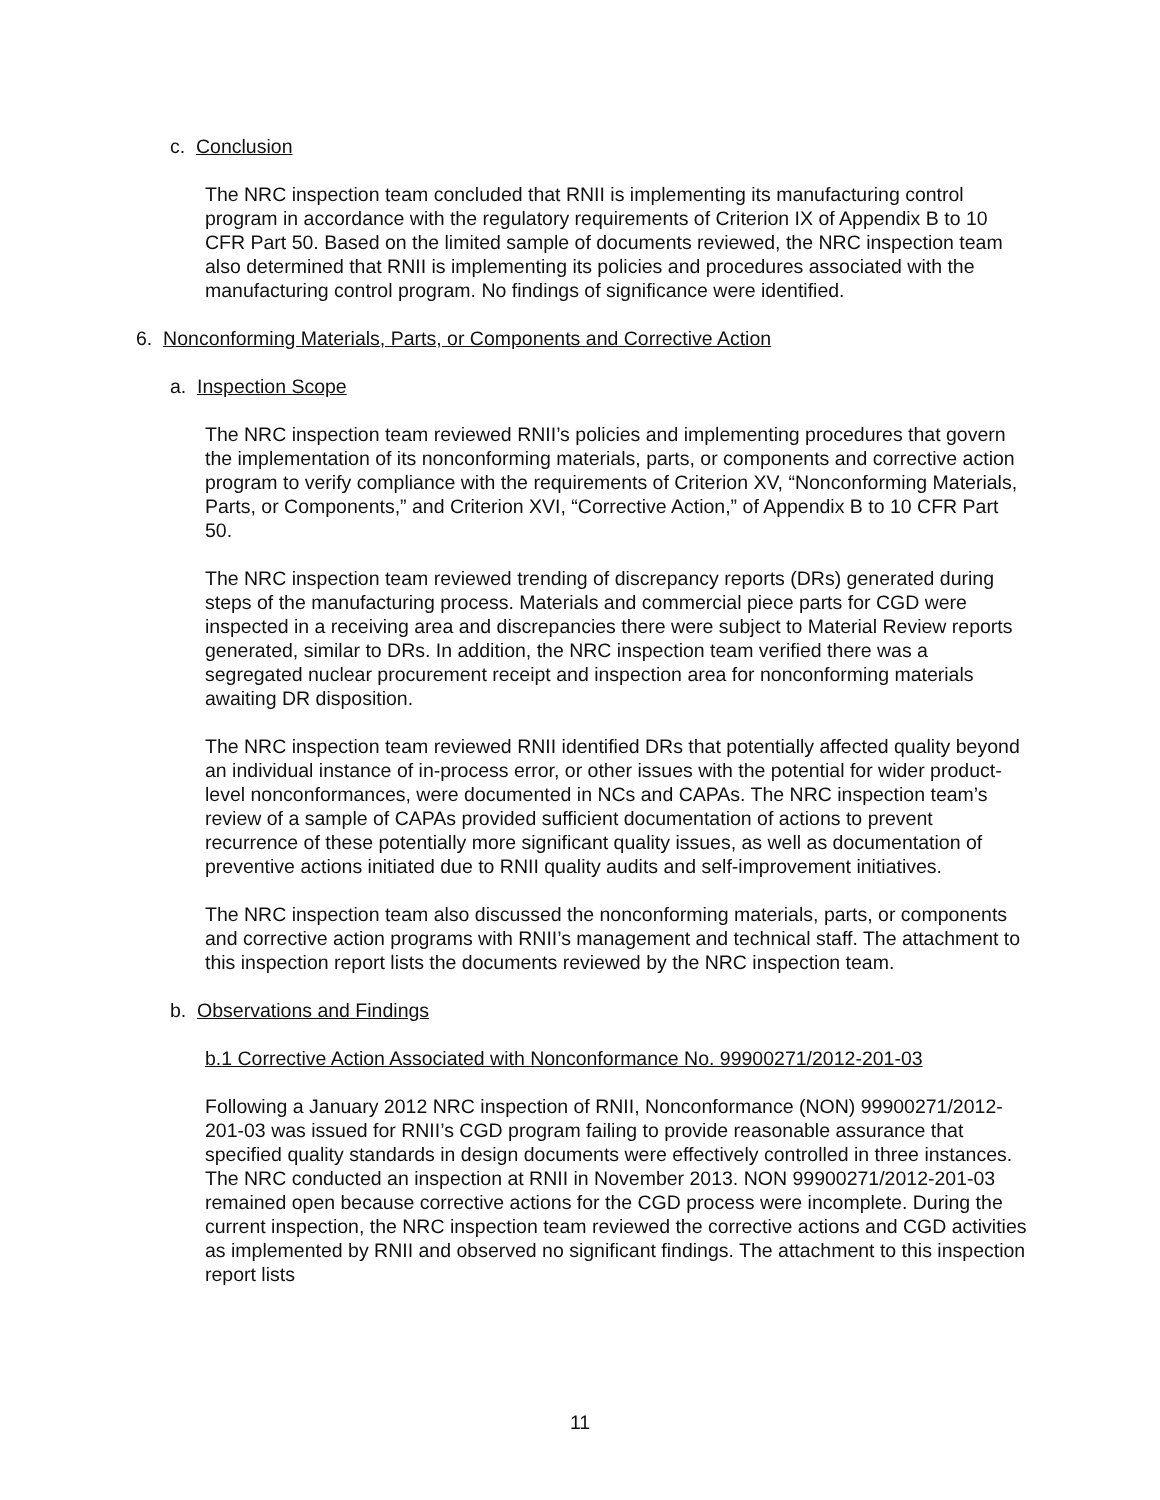c. Conclusion
The NRC inspection team concluded that RNII is implementing its manufacturing control program in accordance with the regulatory requirements of Criterion IX of Appendix B to 10 CFR Part 50. Based on the limited sample of documents reviewed, the NRC inspection team also determined that RNII is implementing its policies and procedures associated with the manufacturing control program. No findings of significance were identified.
6. Nonconforming Materials, Parts, or Components and Corrective Action
a. Inspection Scope
The NRC inspection team reviewed RNII’s policies and implementing procedures that govern the implementation of its nonconforming materials, parts, or components and corrective action program to verify compliance with the requirements of Criterion XV, “Nonconforming Materials, Parts, or Components,” and Criterion XVI, “Corrective Action,” of Appendix B to 10 CFR Part 50.
The NRC inspection team reviewed trending of discrepancy reports (DRs) generated during steps of the manufacturing process. Materials and commercial piece parts for CGD were inspected in a receiving area and discrepancies there were subject to Material Review reports generated, similar to DRs. In addition, the NRC inspection team verified there was a segregated nuclear procurement receipt and inspection area for nonconforming materials awaiting DR disposition.
The NRC inspection team reviewed RNII identified DRs that potentially affected quality beyond an individual instance of in-process error, or other issues with the potential for wider product-level nonconformances, were documented in NCs and CAPAs. The NRC inspection team’s review of a sample of CAPAs provided sufficient documentation of actions to prevent recurrence of these potentially more significant quality issues, as well as documentation of preventive actions initiated due to RNII quality audits and self-improvement initiatives.
The NRC inspection team also discussed the nonconforming materials, parts, or components and corrective action programs with RNII’s management and technical staff. The attachment to this inspection report lists the documents reviewed by the NRC inspection team.
b. Observations and Findings
b.1 Corrective Action Associated with Nonconformance No. 99900271/2012-201-03
Following a January 2012 NRC inspection of RNII, Nonconformance (NON) 99900271/2012-201-03 was issued for RNII’s CGD program failing to provide reasonable assurance that specified quality standards in design documents were effectively controlled in three instances. The NRC conducted an inspection at RNII in November 2013. NON 99900271/2012-201-03 remained open because corrective actions for the CGD process were incomplete. During the current inspection, the NRC inspection team reviewed the corrective actions and CGD activities as implemented by RNII and observed no significant findings. The attachment to this inspection report lists
11